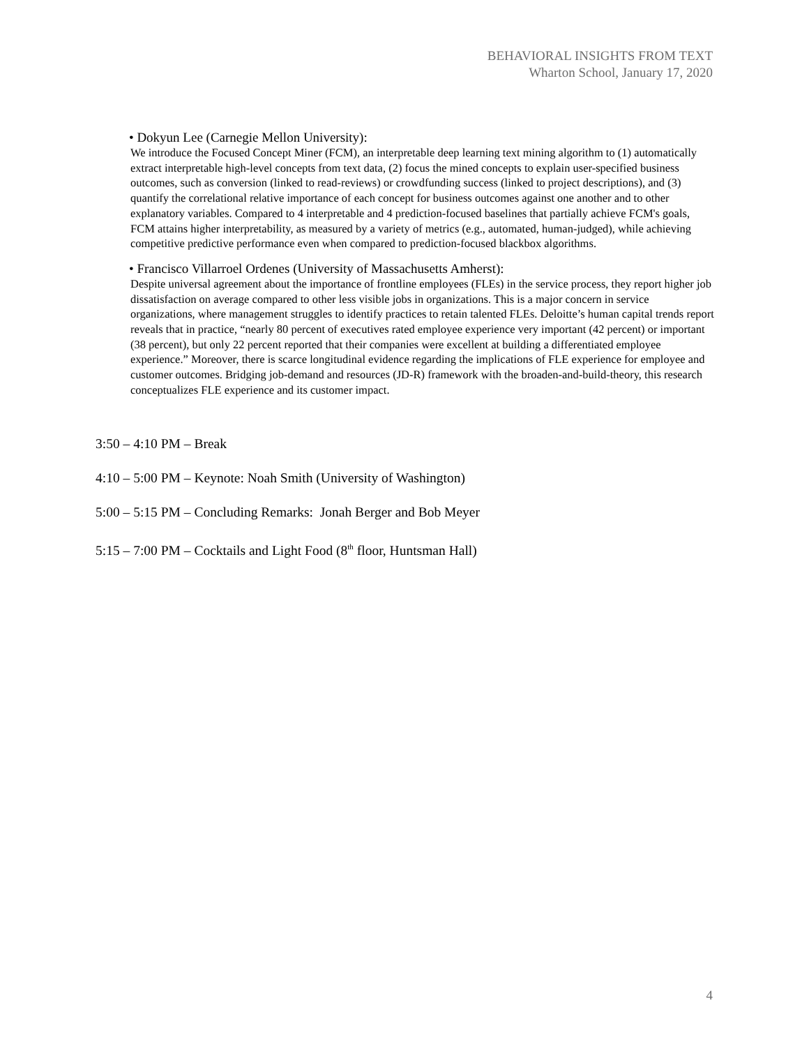BEHAVIORAL INSIGHTS FROM TEXT
Wharton School, January 17, 2020
• Dokyun Lee (Carnegie Mellon University):
We introduce the Focused Concept Miner (FCM), an interpretable deep learning text mining algorithm to (1) automatically extract interpretable high-level concepts from text data, (2) focus the mined concepts to explain user-specified business outcomes, such as conversion (linked to read-reviews) or crowdfunding success (linked to project descriptions), and (3) quantify the correlational relative importance of each concept for business outcomes against one another and to other explanatory variables. Compared to 4 interpretable and 4 prediction-focused baselines that partially achieve FCM's goals, FCM attains higher interpretability, as measured by a variety of metrics (e.g., automated, human-judged), while achieving competitive predictive performance even when compared to prediction-focused blackbox algorithms.
• Francisco Villarroel Ordenes (University of Massachusetts Amherst):
Despite universal agreement about the importance of frontline employees (FLEs) in the service process, they report higher job dissatisfaction on average compared to other less visible jobs in organizations. This is a major concern in service organizations, where management struggles to identify practices to retain talented FLEs. Deloitte’s human capital trends report reveals that in practice, “nearly 80 percent of executives rated employee experience very important (42 percent) or important (38 percent), but only 22 percent reported that their companies were excellent at building a differentiated employee experience.” Moreover, there is scarce longitudinal evidence regarding the implications of FLE experience for employee and customer outcomes. Bridging job-demand and resources (JD-R) framework with the broaden-and-build-theory, this research conceptualizes FLE experience and its customer impact.
3:50 – 4:10 PM – Break
4:10 – 5:00 PM – Keynote: Noah Smith (University of Washington)
5:00 – 5:15 PM – Concluding Remarks: Jonah Berger and Bob Meyer
5:15 – 7:00 PM – Cocktails and Light Food (8<sup>th</sup> floor, Huntsman Hall)
4